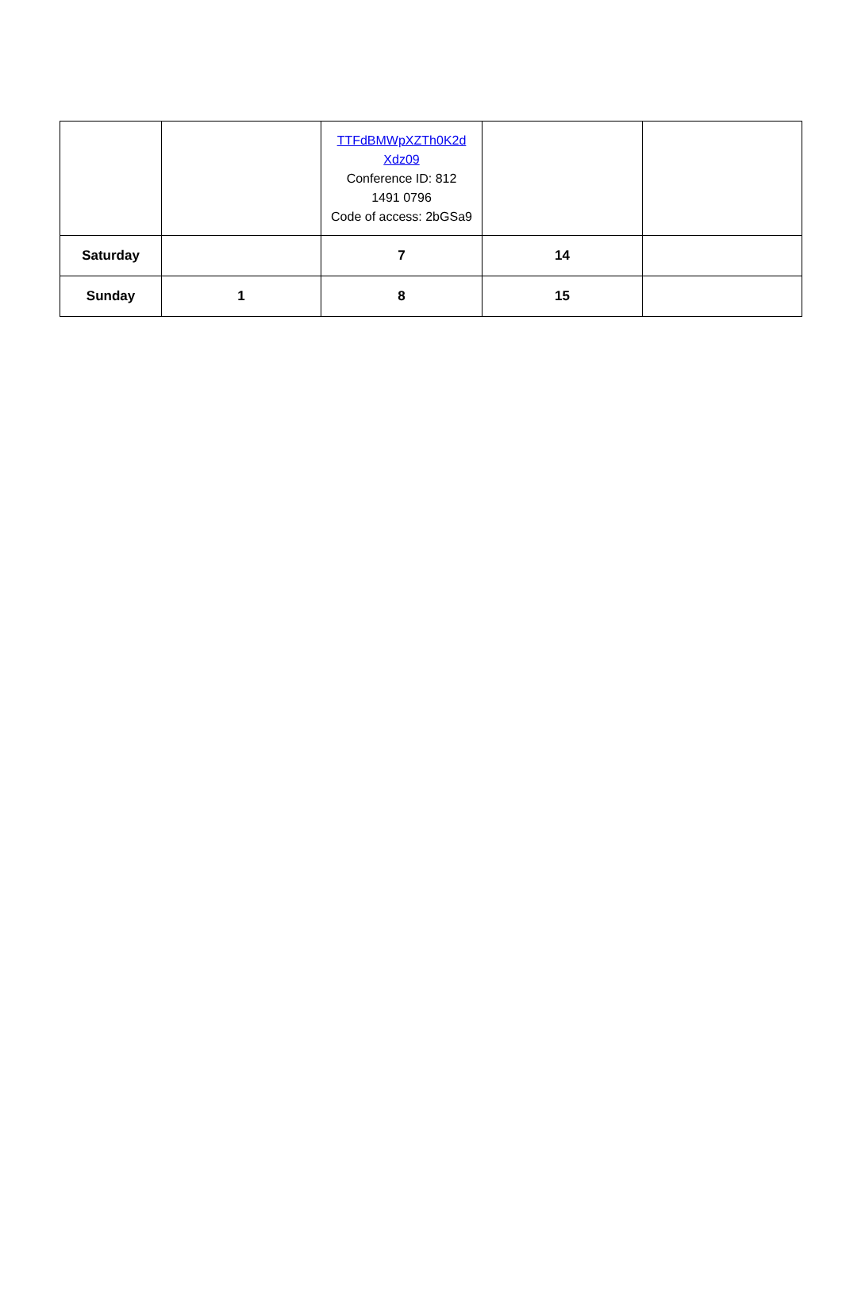| | | TTFdBMWpXZTh0K2d Xdz09 Conference ID: 812 1491 0796 Code of access: 2bGSa9 | | |
| Saturday | | 7 | 14 | |
| Sunday | 1 | 8 | 15 | |